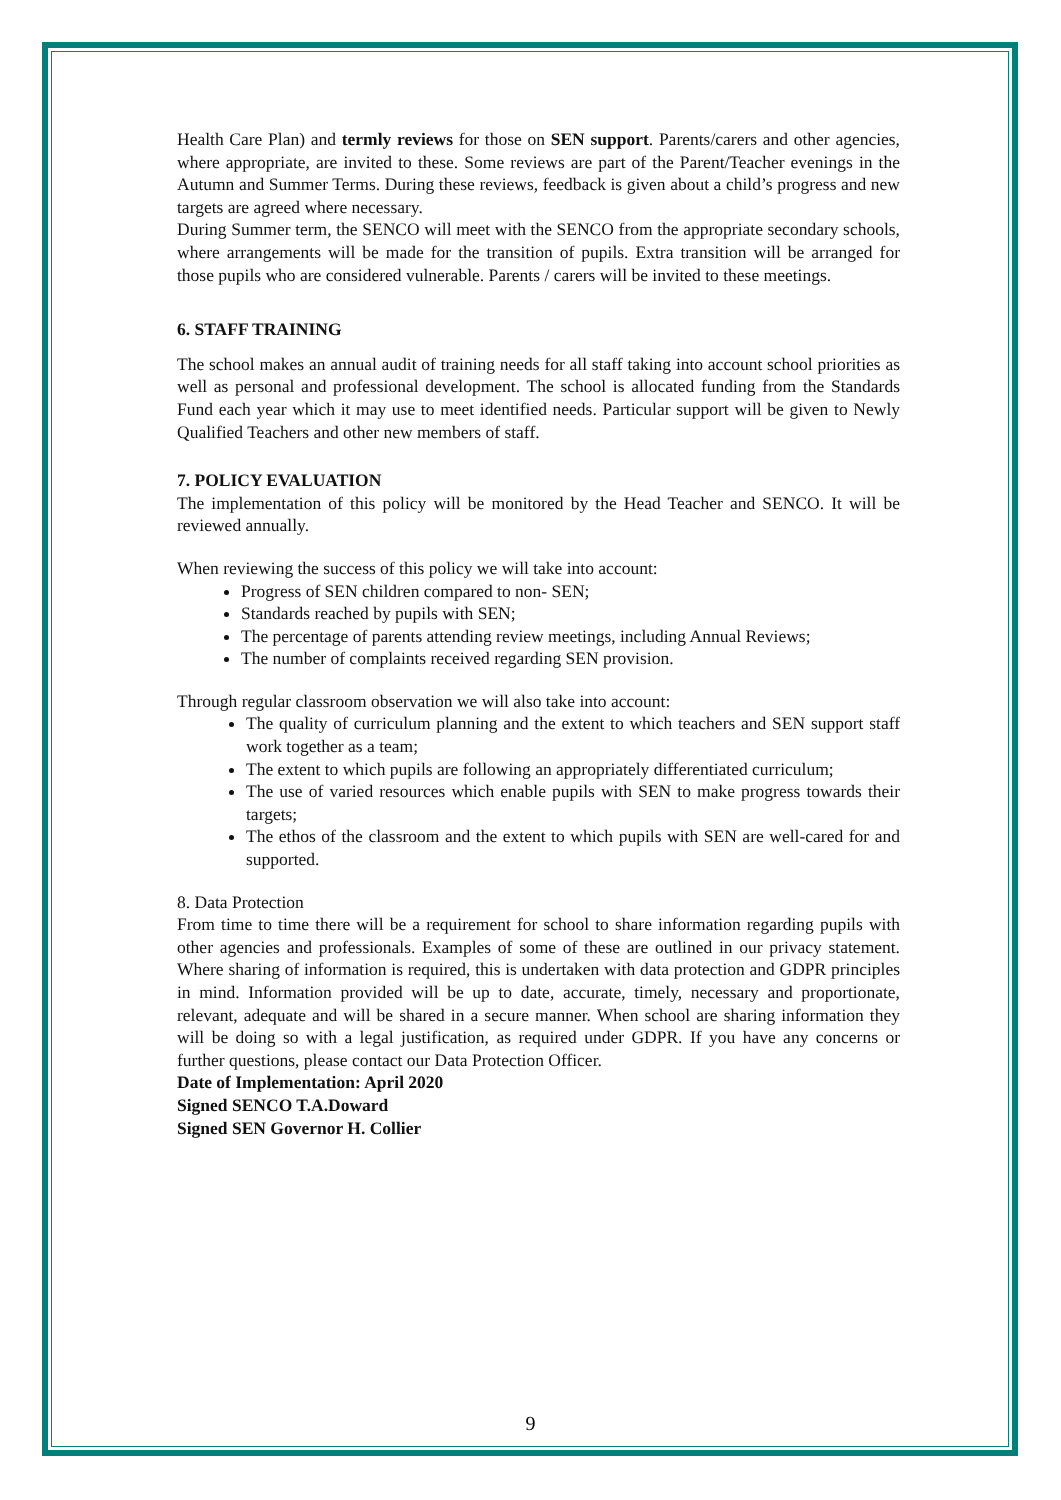Health Care Plan) and termly reviews for those on SEN support. Parents/carers and other agencies, where appropriate, are invited to these. Some reviews are part of the Parent/Teacher evenings in the Autumn and Summer Terms. During these reviews, feedback is given about a child’s progress and new targets are agreed where necessary.
During Summer term, the SENCO will meet with the SENCO from the appropriate secondary schools, where arrangements will be made for the transition of pupils. Extra transition will be arranged for those pupils who are considered vulnerable. Parents / carers will be invited to these meetings.
6. STAFF TRAINING
The school makes an annual audit of training needs for all staff taking into account school priorities as well as personal and professional development. The school is allocated funding from the Standards Fund each year which it may use to meet identified needs. Particular support will be given to Newly Qualified Teachers and other new members of staff.
7. POLICY EVALUATION
The implementation of this policy will be monitored by the Head Teacher and SENCO. It will be reviewed annually.
When reviewing the success of this policy we will take into account:
Progress of SEN children compared to non- SEN;
Standards reached by pupils with SEN;
The percentage of parents attending review meetings, including Annual Reviews;
The number of complaints received regarding SEN provision.
Through regular classroom observation we will also take into account:
The quality of curriculum planning and the extent to which teachers and SEN support staff work together as a team;
The extent to which pupils are following an appropriately differentiated curriculum;
The use of varied resources which enable pupils with SEN to make progress towards their targets;
The ethos of the classroom and the extent to which pupils with SEN are well-cared for and supported.
8. Data Protection
From time to time there will be a requirement for school to share information regarding pupils with other agencies and professionals. Examples of some of these are outlined in our privacy statement. Where sharing of information is required, this is undertaken with data protection and GDPR principles in mind. Information provided will be up to date, accurate, timely, necessary and proportionate, relevant, adequate and will be shared in a secure manner. When school are sharing information they will be doing so with a legal justification, as required under GDPR. If you have any concerns or further questions, please contact our Data Protection Officer.
Date of Implementation: April 2020
Signed SENCO T.A.Doward
Signed SEN Governor H. Collier
9